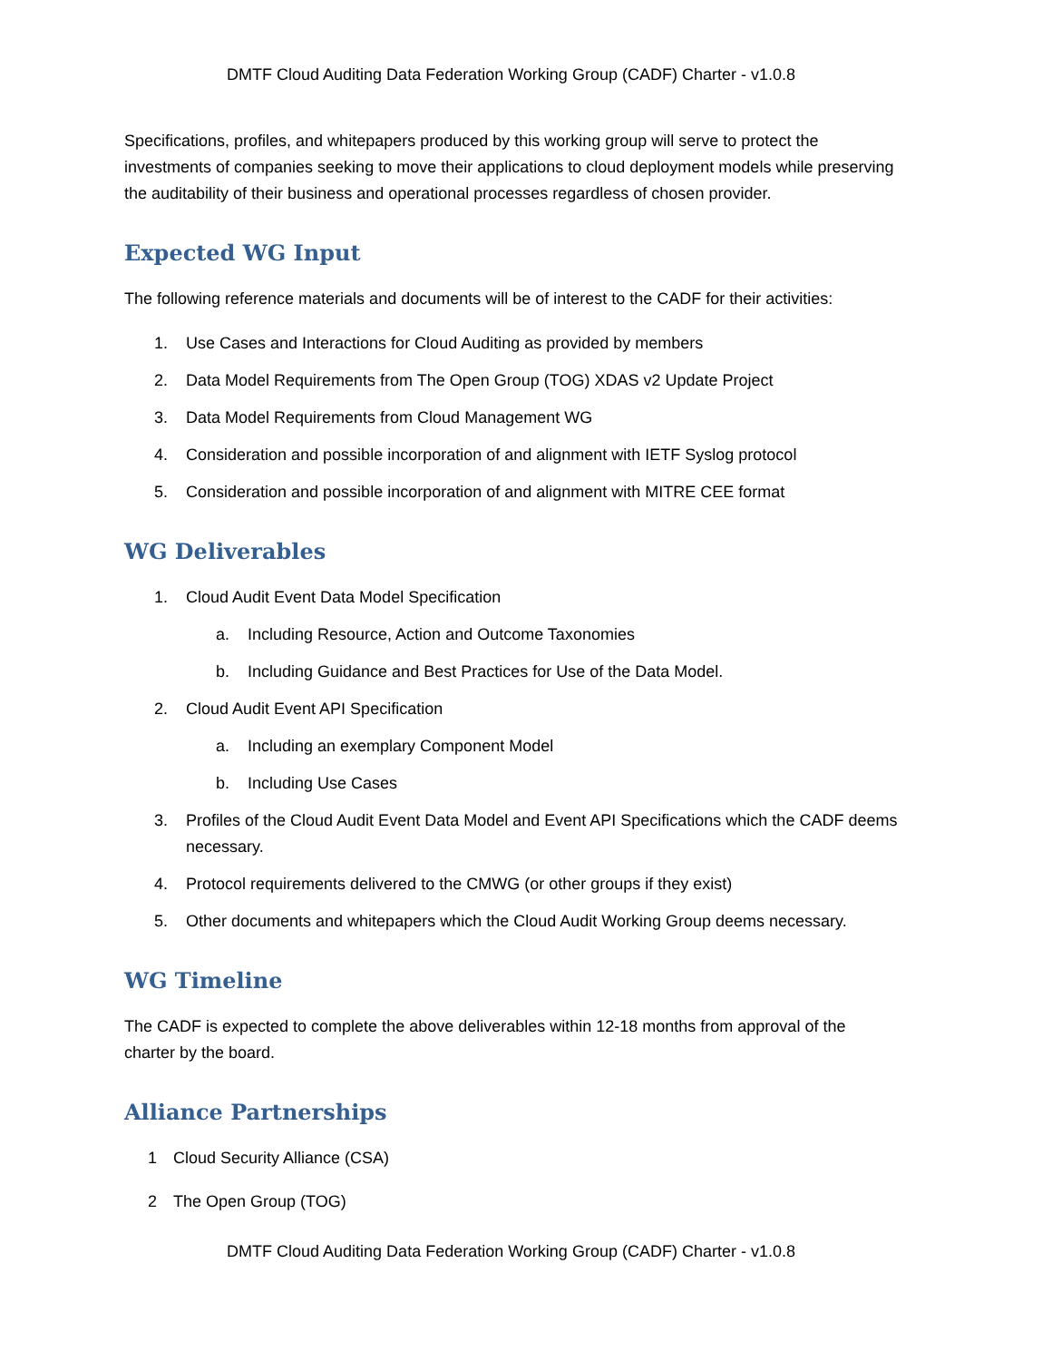DMTF Cloud Auditing Data Federation Working Group (CADF) Charter - v1.0.8
Specifications, profiles, and whitepapers produced by this working group will serve to protect the investments of companies seeking to move their applications to cloud deployment models while preserving the auditability of their business and operational processes regardless of chosen provider.
Expected WG Input
The following reference materials and documents will be of interest to the CADF for their activities:
1. Use Cases and Interactions for Cloud Auditing as provided by members
2. Data Model Requirements from The Open Group (TOG) XDAS v2 Update Project
3. Data Model Requirements from Cloud Management WG
4. Consideration and possible incorporation of and alignment with IETF Syslog protocol
5. Consideration and possible incorporation of and alignment with MITRE CEE format
WG Deliverables
1. Cloud Audit Event Data Model Specification
a. Including Resource, Action and Outcome Taxonomies
b. Including Guidance and Best Practices for Use of the Data Model.
2. Cloud Audit Event API Specification
a. Including an exemplary Component Model
b. Including Use Cases
3. Profiles of the Cloud Audit Event Data Model and Event API Specifications which the CADF deems necessary.
4. Protocol requirements delivered to the CMWG (or other groups if they exist)
5. Other documents and whitepapers which the Cloud Audit Working Group deems necessary.
WG Timeline
The CADF is expected to complete the above deliverables within 12-18 months from approval of the charter by the board.
Alliance Partnerships
1 Cloud Security Alliance (CSA)
2 The Open Group (TOG)
DMTF Cloud Auditing Data Federation Working Group (CADF) Charter - v1.0.8